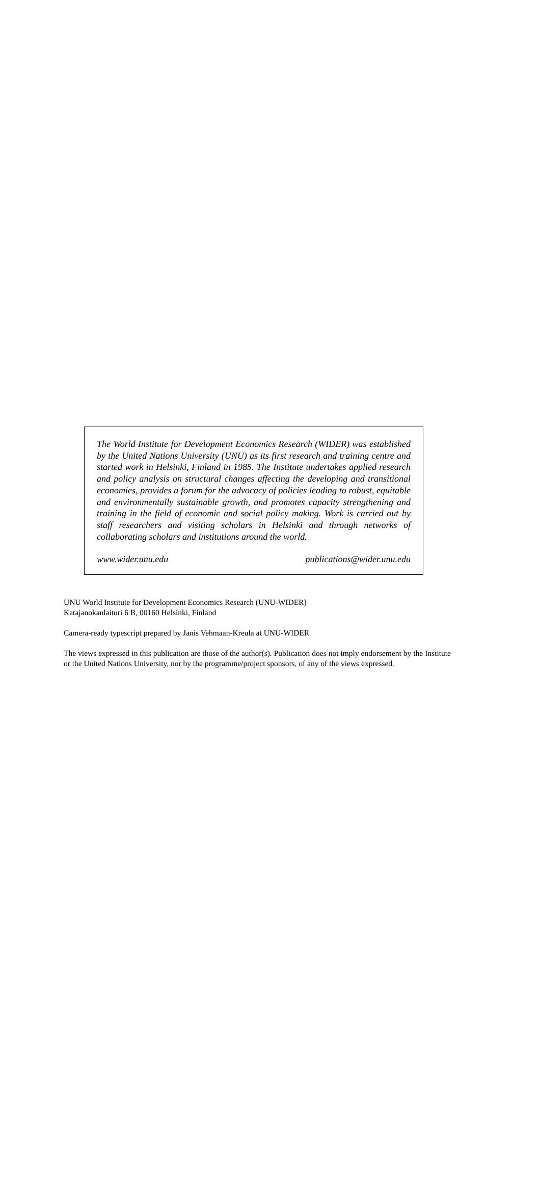The World Institute for Development Economics Research (WIDER) was established by the United Nations University (UNU) as its first research and training centre and started work in Helsinki, Finland in 1985. The Institute undertakes applied research and policy analysis on structural changes affecting the developing and transitional economies, provides a forum for the advocacy of policies leading to robust, equitable and environmentally sustainable growth, and promotes capacity strengthening and training in the field of economic and social policy making. Work is carried out by staff researchers and visiting scholars in Helsinki and through networks of collaborating scholars and institutions around the world.
www.wider.unu.edu publications@wider.unu.edu
UNU World Institute for Development Economics Research (UNU-WIDER)
Katajanokanlaituri 6 B, 00160 Helsinki, Finland
Camera-ready typescript prepared by Janis Vehmaan-Kreula at UNU-WIDER
The views expressed in this publication are those of the author(s). Publication does not imply endorsement by the Institute or the United Nations University, nor by the programme/project sponsors, of any of the views expressed.